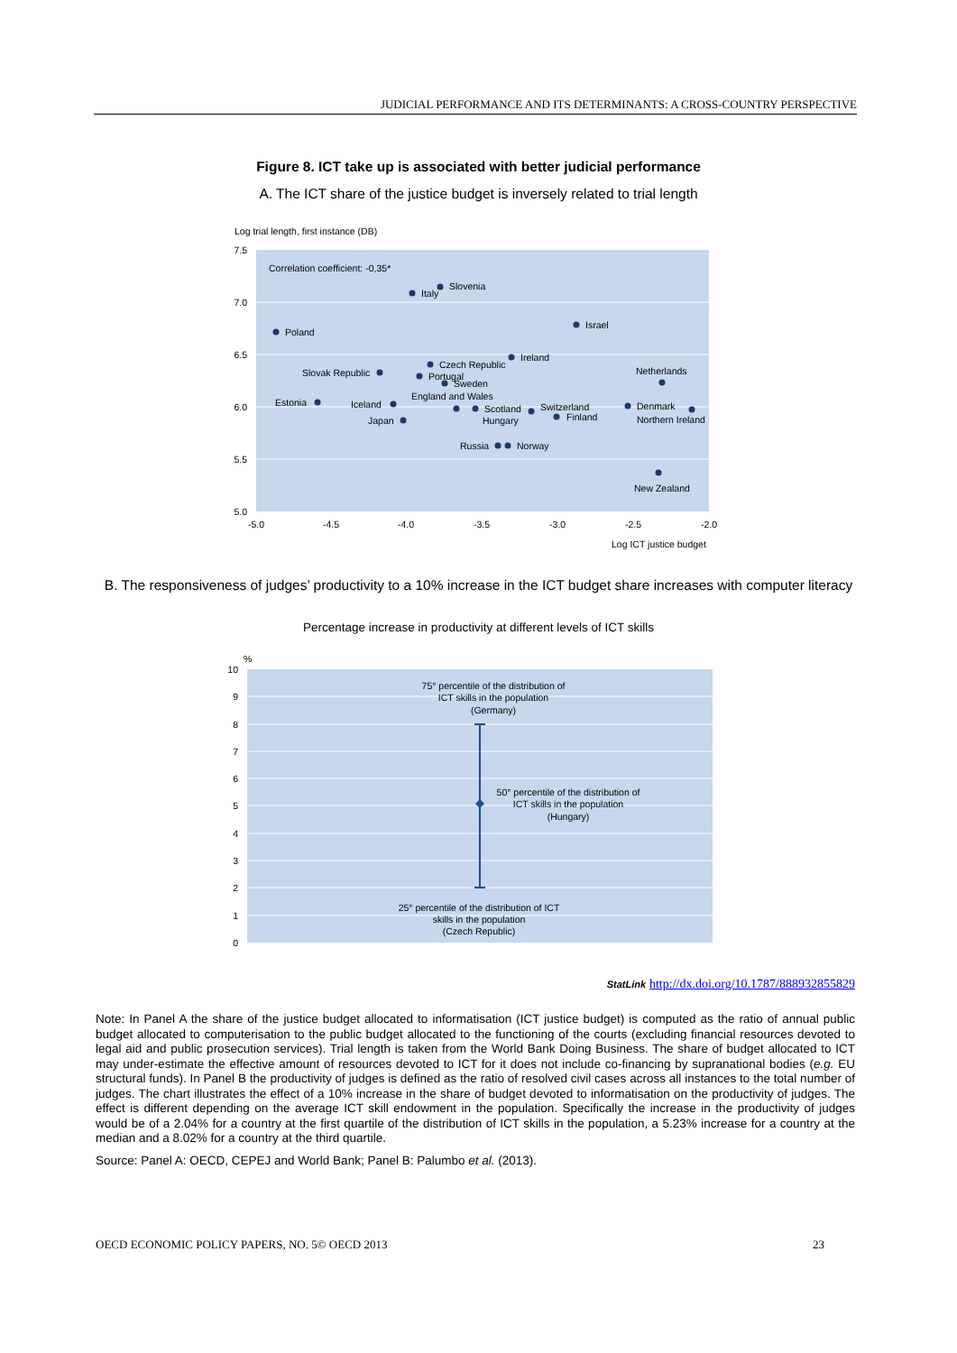JUDICIAL PERFORMANCE AND ITS DETERMINANTS: A CROSS-COUNTRY PERSPECTIVE
Figure 8. ICT take up is associated with better judicial performance
A. The ICT share of the justice budget is inversely related to trial length
Log trial length, first instance (DB)
7.5
7.0
6.5
6.0
5.5
5.0
-5.0
-4.5
-4.0
-3.5
-3.0
-2.5
-2.0
Log ICT justice budget
Correlation coefficient: -0,35*
Italy
Slovenia
Poland
Israel
Ireland
Czech Republic
Slovak Republic
Portugal
Sweden
Netherlands
Estonia
Iceland
England and Wales
Scotland
Switzerland
Finland
Denmark
Northern Ireland
Japan
Hungary
Russia
Norway
New Zealand
B. The responsiveness of judges’ productivity to a 10% increase in the ICT budget share increases with computer literacy
Percentage increase in productivity at different levels of ICT skills
%
10
9
8
7
6
5
4
3
2
1
0
75° percentile of the distribution of
ICT skills in the population
(Germany)
50° percentile of the distribution of
ICT skills in the population
(Hungary)
25° percentile of the distribution of ICT
skills in the population
(Czech Republic)
StatLink http://dx.doi.org/10.1787/888932855829
Note: In Panel A the share of the justice budget allocated to informatisation (ICT justice budget) is computed as the ratio of annual public budget allocated to computerisation to the public budget allocated to the functioning of the courts (excluding financial resources devoted to legal aid and public prosecution services). Trial length is taken from the World Bank Doing Business. The share of budget allocated to ICT may under-estimate the effective amount of resources devoted to ICT for it does not include co-financing by supranational bodies (e.g. EU structural funds). In Panel B the productivity of judges is defined as the ratio of resolved civil cases across all instances to the total number of judges. The chart illustrates the effect of a 10% increase in the share of budget devoted to informatisation on the productivity of judges. The effect is different depending on the average ICT skill endowment in the population. Specifically the increase in the productivity of judges would be of a 2.04% for a country at the first quartile of the distribution of ICT skills in the population, a 5.23% increase for a country at the median and a 8.02% for a country at the third quartile.
Source: Panel A: OECD, CEPEJ and World Bank; Panel B: Palumbo et al. (2013).
OECD ECONOMIC POLICY PAPERS, NO. 5© OECD 2013 23